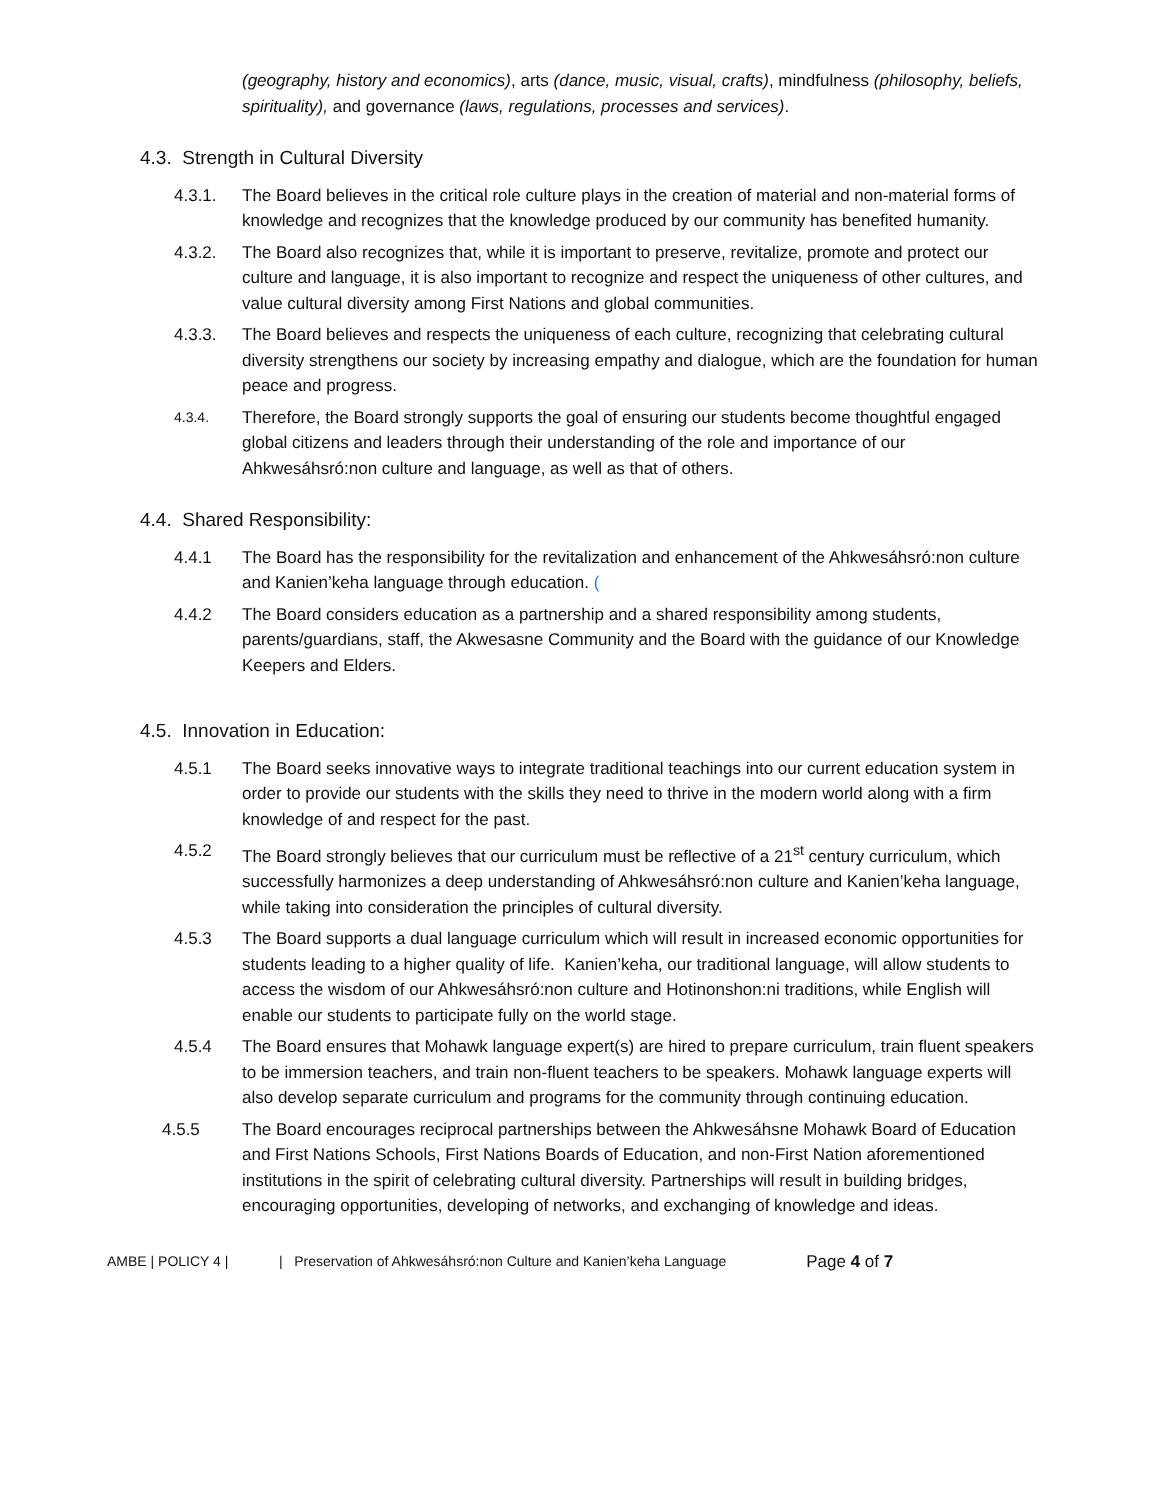(geography, history and economics), arts (dance, music, visual, crafts), mindfulness (philosophy, beliefs, spirituality), and governance (laws, regulations, processes and services).
4.3. Strength in Cultural Diversity
4.3.1. The Board believes in the critical role culture plays in the creation of material and non-material forms of knowledge and recognizes that the knowledge produced by our community has benefited humanity.
4.3.2. The Board also recognizes that, while it is important to preserve, revitalize, promote and protect our culture and language, it is also important to recognize and respect the uniqueness of other cultures, and value cultural diversity among First Nations and global communities.
4.3.3. The Board believes and respects the uniqueness of each culture, recognizing that celebrating cultural diversity strengthens our society by increasing empathy and dialogue, which are the foundation for human peace and progress.
4.3.4.
Therefore, the Board strongly supports the goal of ensuring our students become thoughtful engaged global citizens and leaders through their understanding of the role and importance of our Ahkwesáhsró:non culture and language, as well as that of others.
4.4. Shared Responsibility:
4.4.1 The Board has the responsibility for the revitalization and enhancement of the Ahkwesáhsró:non culture and Kanien’keha language through education. (
4.4.2 The Board considers education as a partnership and a shared responsibility among students, parents/guardians, staff, the Akwesasne Community and the Board with the guidance of our Knowledge Keepers and Elders.
4.5. Innovation in Education:
4.5.1 The Board seeks innovative ways to integrate traditional teachings into our current education system in order to provide our students with the skills they need to thrive in the modern world along with a firm knowledge of and respect for the past.
4.5.2 The Board strongly believes that our curriculum must be reflective of a 21<sup>st</sup> century curriculum, which successfully harmonizes a deep understanding of Ahkwesáhsró:non culture and Kanien’keha language, while taking into consideration the principles of cultural diversity.
4.5.3 The Board supports a dual language curriculum which will result in increased economic opportunities for students leading to a higher quality of life. Kanien’keha, our traditional language, will allow students to access the wisdom of our Ahkwesáhsró:non culture and Hotinonshon:ni traditions, while English will enable our students to participate fully on the world stage.
4.5.4 The Board ensures that Mohawk language expert(s) are hired to prepare curriculum, train fluent speakers to be immersion teachers, and train non-fluent teachers to be speakers. Mohawk language experts will also develop separate curriculum and programs for the community through continuing education.
4.5.5 The Board encourages reciprocal partnerships between the Ahkwesáhsne Mohawk Board of Education and First Nations Schools, First Nations Boards of Education, and non-First Nation aforementioned institutions in the spirit of celebrating cultural diversity. Partnerships will result in building bridges, encouraging opportunities, developing of networks, and exchanging of knowledge and ideas.
AMBE | POLICY 4 | | Preservation of Ahkwesáhsró:non Culture and Kanien’keha Language Page 4 of 7